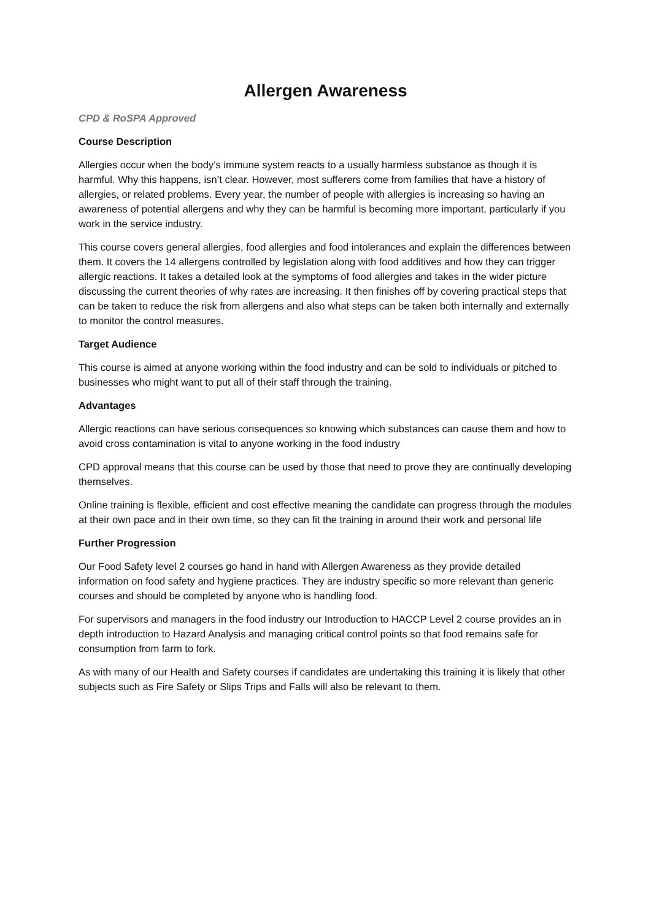Allergen Awareness
CPD & RoSPA Approved
Course Description
Allergies occur when the body’s immune system reacts to a usually harmless substance as though it is harmful. Why this happens, isn’t clear. However, most sufferers come from families that have a history of allergies, or related problems. Every year, the number of people with allergies is increasing so having an awareness of potential allergens and why they can be harmful is becoming more important, particularly if you work in the service industry.
This course covers general allergies, food allergies and food intolerances and explain the differences between them. It covers the 14 allergens controlled by legislation along with food additives and how they can trigger allergic reactions. It takes a detailed look at the symptoms of food allergies and takes in the wider picture discussing the current theories of why rates are increasing. It then finishes off by covering practical steps that can be taken to reduce the risk from allergens and also what steps can be taken both internally and externally to monitor the control measures.
Target Audience
This course is aimed at anyone working within the food industry and can be sold to individuals or pitched to businesses who might want to put all of their staff through the training.
Advantages
Allergic reactions can have serious consequences so knowing which substances can cause them and how to avoid cross contamination is vital to anyone working in the food industry
CPD approval means that this course can be used by those that need to prove they are continually developing themselves.
Online training is flexible, efficient and cost effective meaning the candidate can progress through the modules at their own pace and in their own time, so they can fit the training in around their work and personal life
Further Progression
Our Food Safety level 2 courses go hand in hand with Allergen Awareness as they provide detailed information on food safety and hygiene practices. They are industry specific so more relevant than generic courses and should be completed by anyone who is handling food.
For supervisors and managers in the food industry our Introduction to HACCP Level 2 course provides an in depth introduction to Hazard Analysis and managing critical control points so that food remains safe for consumption from farm to fork.
As with many of our Health and Safety courses if candidates are undertaking this training it is likely that other subjects such as Fire Safety or Slips Trips and Falls will also be relevant to them.